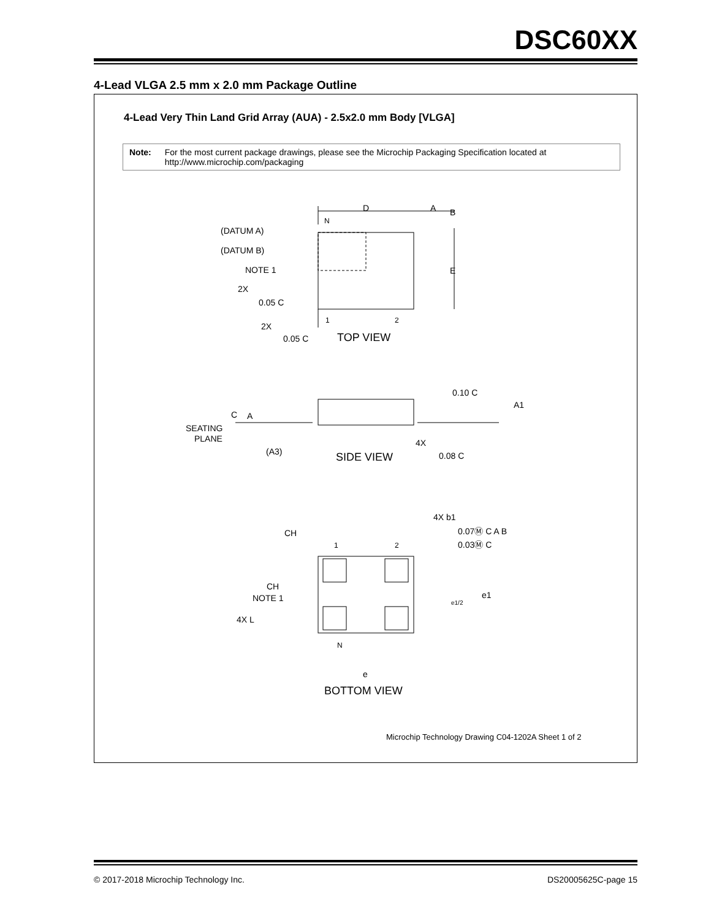DSC60XX
4-Lead VLGA 2.5 mm x 2.0 mm Package Outline
4-Lead Very Thin Land Grid Array (AUA) - 2.5x2.0 mm Body [VLGA]
Note: For the most current package drawings, please see the Microchip Packaging Specification located at http://www.microchip.com/packaging
D
A
B
N
(DATUM A)
(DATUM B)
NOTE 1
E
2X
0.05 C
1
2
2X
0.05 C
TOP VIEW
0.10 C
A1
C
A
SEATING
PLANE
4X
(A3)
SIDE VIEW
0.08 C
4X b1
0.07Ⓜ C A B
0.03Ⓜ C
CH
1
2
CH
NOTE 1
e1
e1/2
4X L
N
e
BOTTOM VIEW
Microchip Technology Drawing C04-1202A Sheet 1 of 2
© 2017-2018 Microchip Technology Inc.
DS20005625C-page 15